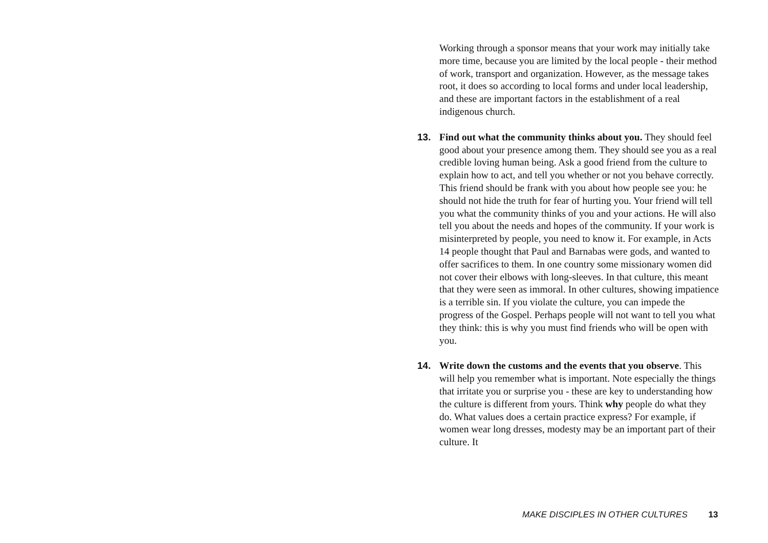Working through a sponsor means that your work may initially take more time, because you are limited by the local people - their method of work, transport and organization. However, as the message takes root, it does so according to local forms and under local leadership, and these are important factors in the establishment of a real indigenous church.
13. Find out what the community thinks about you. They should feel good about your presence among them. They should see you as a real credible loving human being. Ask a good friend from the culture to explain how to act, and tell you whether or not you behave correctly. This friend should be frank with you about how people see you: he should not hide the truth for fear of hurting you. Your friend will tell you what the community thinks of you and your actions. He will also tell you about the needs and hopes of the community. If your work is misinterpreted by people, you need to know it. For example, in Acts 14 people thought that Paul and Barnabas were gods, and wanted to offer sacrifices to them. In one country some missionary women did not cover their elbows with long-sleeves. In that culture, this meant that they were seen as immoral. In other cultures, showing impatience is a terrible sin. If you violate the culture, you can impede the progress of the Gospel. Perhaps people will not want to tell you what they think: this is why you must find friends who will be open with you.
14. Write down the customs and the events that you observe. This will help you remember what is important. Note especially the things that irritate you or surprise you - these are key to understanding how the culture is different from yours. Think why people do what they do. What values does a certain practice express? For example, if women wear long dresses, modesty may be an important part of their culture. It
MAKE DISCIPLES IN OTHER CULTURES 13